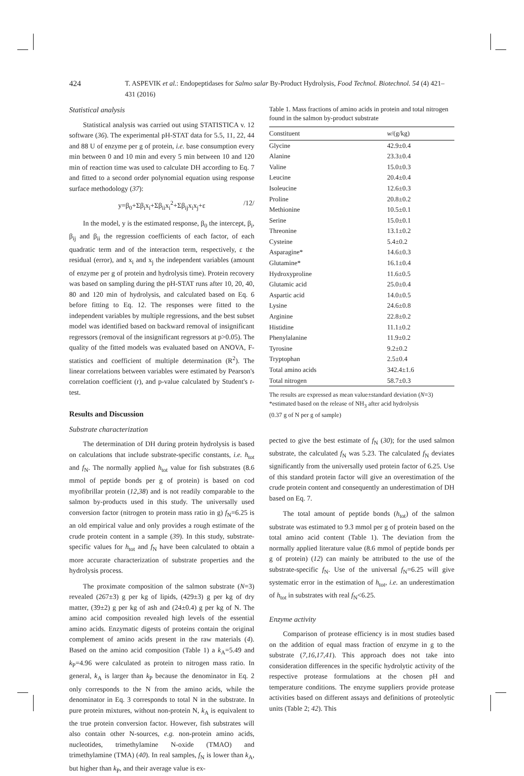424 T. ASPEVIK et al.: Endopeptidases for Salmo salar By-Product Hydrolysis, Food Technol. Biotechnol. 54 (4) 421–431 (2016)
Statistical analysis
Statistical analysis was carried out using STATISTICA v. 12 software (36). The experimental pH-STAT data for 5.5, 11, 22, 44 and 88 U of enzyme per g of protein, i.e. base consumption every min between 0 and 10 min and every 5 min between 10 and 120 min of reaction time was used to calculate DH according to Eq. 7 and fitted to a second order polynomial equation using response surface methodology (37):
y=β<sub>0</sub>+Σβ<sub>i</sub>x<sub>i</sub>+Σβ<sub>ii</sub>x<sub>i</sub><sup>2</sup>+Σβ<sub>ij</sub>x<sub>i</sub>x<sub>j</sub>+ε /12/
In the model, y is the estimated response, β<sub>0</sub> the intercept, β<sub>i</sub>, β<sub>ij</sub> and β<sub>ii</sub> the regression coefficients of each factor, of each quadratic term and of the interaction term, respectively, ε the residual (error), and x<sub>i</sub> and x<sub>j</sub> the independent variables (amount of enzyme per g of protein and hydrolysis time). Protein recovery was based on sampling during the pH-STAT runs after 10, 20, 40, 80 and 120 min of hydrolysis, and calculated based on Eq. 6 before fitting to Eq. 12. The responses were fitted to the independent variables by multiple regressions, and the best subset model was identified based on backward removal of insignificant regressors (removal of the insignificant regressors at p>0.05). The quality of the fitted models was evaluated based on ANOVA, F-statistics and coefficient of multiple determination (R<sup>2</sup>). The linear correlations between variables were estimated by Pearson's correlation coefficient (r), and p-value calculated by Student's t-test.
Results and Discussion
Substrate characterization
The determination of DH during protein hydrolysis is based on calculations that include substrate-specific constants, i.e. h<sub>tot</sub> and f<sub>N</sub>. The normally applied h<sub>tot</sub> value for fish substrates (8.6 mmol of peptide bonds per g of protein) is based on cod myofibrillar protein (12,38) and is not readily comparable to the salmon by-products used in this study. The universally used conversion factor (nitrogen to protein mass ratio in g) f<sub>N</sub>=6.25 is an old empirical value and only provides a rough estimate of the crude protein content in a sample (39). In this study, substrate-specific values for h<sub>tot</sub> and f<sub>N</sub> have been calculated to obtain a more accurate characterization of substrate properties and the hydrolysis process.
The proximate composition of the salmon substrate (N=3) revealed (267±3) g per kg of lipids, (429±3) g per kg of dry matter, (39±2) g per kg of ash and (24±0.4) g per kg of N. The amino acid composition revealed high levels of the essential amino acids. Enzymatic digests of proteins contain the original complement of amino acids present in the raw materials (4). Based on the amino acid composition (Table 1) a k<sub>A</sub>=5.49 and k<sub>P</sub>=4.96 were calculated as protein to nitrogen mass ratio. In general, k<sub>A</sub> is larger than k<sub>P</sub> because the denominator in Eq. 2 only corresponds to the N from the amino acids, while the denominator in Eq. 3 corresponds to total N in the substrate. In pure protein mixtures, without non-protein N, k<sub>A</sub> is equivalent to the true protein conversion factor. However, fish substrates will also contain other N-sources, e.g. non-protein amino acids, nucleotides, trimethylamine N-oxide (TMAO) and trimethylamine (TMA) (40). In real samples, f<sub>N</sub> is lower than k<sub>A</sub>, but higher than k<sub>P</sub>, and their average value is ex-
Table 1. Mass fractions of amino acids in protein and total nitrogen found in the salmon by-product substrate
| Constituent | w /(g/kg) |
| --- | --- |
| Glycine | 42.9±0.4 |
| Alanine | 23.3±0.4 |
| Valine | 15.0±0.3 |
| Leucine | 20.4±0.4 |
| Isoleucine | 12.6±0.3 |
| Proline | 20.8±0.2 |
| Methionine | 10.5±0.1 |
| Serine | 15.0±0.1 |
| Threonine | 13.1±0.2 |
| Cysteine | 5.4±0.2 |
| Asparagine* | 14.6±0.3 |
| Glutamine* | 16.1±0.4 |
| Hydroxyproline | 11.6±0.5 |
| Glutamic acid | 25.0±0.4 |
| Aspartic acid | 14.0±0.5 |
| Lysine | 24.6±0.8 |
| Arginine | 22.8±0.2 |
| Histidine | 11.1±0.2 |
| Phenylalanine | 11.9±0.2 |
| Tyrosine | 9.2±0.2 |
| Tryptophan | 2.5±0.4 |
| Total amino acids | 342.4±1.6 |
| Total nitrogen | 58.7±0.3 |
The results are expressed as mean value±standard deviation (N=3)
*estimated based on the release of NH<sub>3</sub> after acid hydrolysis
(0.37 g of N per g of sample)
pected to give the best estimate of f<sub>N</sub> (30); for the used salmon substrate, the calculated f<sub>N</sub> was 5.23. The calculated f<sub>N</sub> deviates significantly from the universally used protein factor of 6.25. Use of this standard protein factor will give an overestimation of the crude protein content and consequently an underestimation of DH based on Eq. 7.
The total amount of peptide bonds (h<sub>tot</sub>) of the salmon substrate was estimated to 9.3 mmol per g of protein based on the total amino acid content (Table 1). The deviation from the normally applied literature value (8.6 mmol of peptide bonds per g of protein) (12) can mainly be attributed to the use of the substrate-specific f<sub>N</sub>. Use of the universal f<sub>N</sub>=6.25 will give systematic error in the estimation of h<sub>tot</sub>, i.e. an underestimation of h<sub>tot</sub> in substrates with real f<sub>N</sub><6.25.
Enzyme activity
Comparison of protease efficiency is in most studies based on the addition of equal mass fraction of enzyme in g to the substrate (7,16,17,41). This approach does not take into consideration differences in the specific hydrolytic activity of the respective protease formulations at the chosen pH and temperature conditions. The enzyme suppliers provide protease activities based on different assays and definitions of proteolytic units (Table 2; 42). This